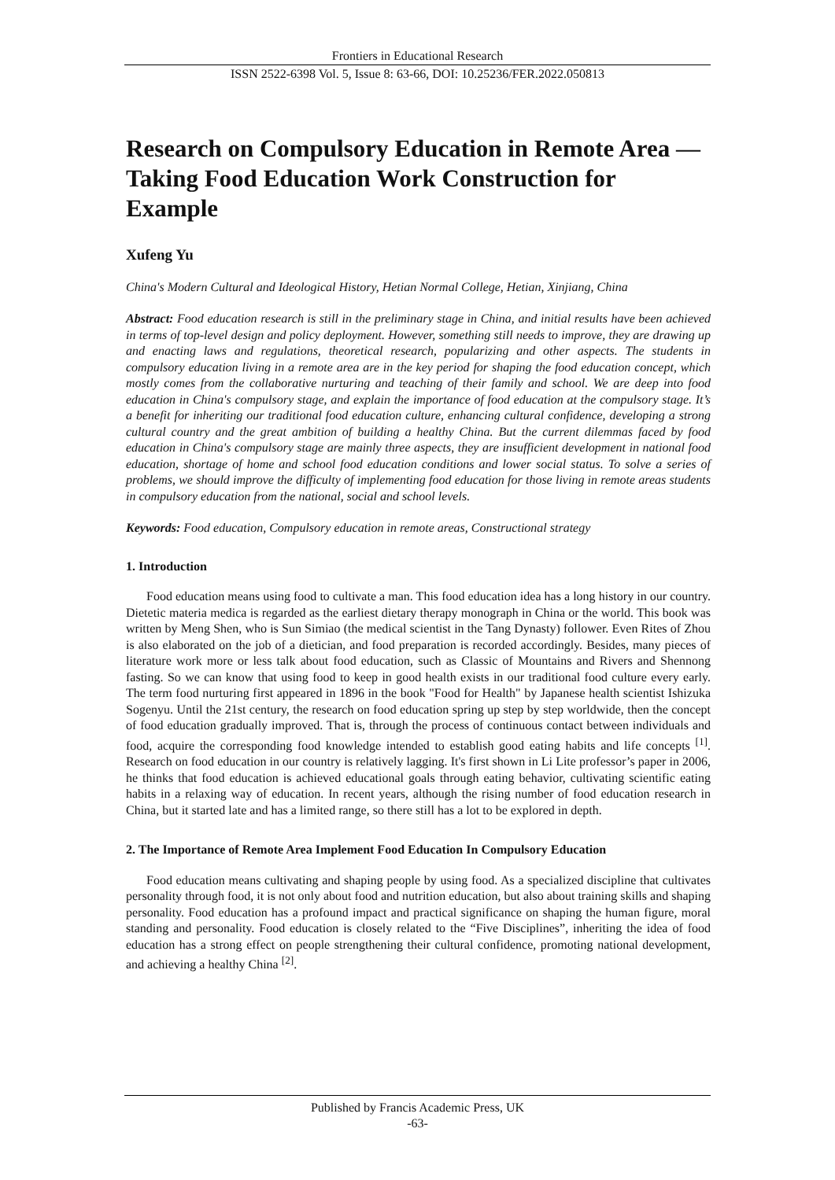Frontiers in Educational Research
ISSN 2522-6398 Vol. 5, Issue 8: 63-66, DOI: 10.25236/FER.2022.050813
Research on Compulsory Education in Remote Area — Taking Food Education Work Construction for Example
Xufeng Yu
China's Modern Cultural and Ideological History, Hetian Normal College, Hetian, Xinjiang, China
Abstract: Food education research is still in the preliminary stage in China, and initial results have been achieved in terms of top-level design and policy deployment. However, something still needs to improve, they are drawing up and enacting laws and regulations, theoretical research, popularizing and other aspects. The students in compulsory education living in a remote area are in the key period for shaping the food education concept, which mostly comes from the collaborative nurturing and teaching of their family and school. We are deep into food education in China's compulsory stage, and explain the importance of food education at the compulsory stage. It’s a benefit for inheriting our traditional food education culture, enhancing cultural confidence, developing a strong cultural country and the great ambition of building a healthy China. But the current dilemmas faced by food education in China's compulsory stage are mainly three aspects, they are insufficient development in national food education, shortage of home and school food education conditions and lower social status. To solve a series of problems, we should improve the difficulty of implementing food education for those living in remote areas students in compulsory education from the national, social and school levels.
Keywords: Food education, Compulsory education in remote areas, Constructional strategy
1. Introduction
Food education means using food to cultivate a man. This food education idea has a long history in our country. Dietetic materia medica is regarded as the earliest dietary therapy monograph in China or the world. This book was written by Meng Shen, who is Sun Simiao (the medical scientist in the Tang Dynasty) follower. Even Rites of Zhou is also elaborated on the job of a dietician, and food preparation is recorded accordingly. Besides, many pieces of literature work more or less talk about food education, such as Classic of Mountains and Rivers and Shennong fasting. So we can know that using food to keep in good health exists in our traditional food culture every early. The term food nurturing first appeared in 1896 in the book "Food for Health" by Japanese health scientist Ishizuka Sogenyu. Until the 21st century, the research on food education spring up step by step worldwide, then the concept of food education gradually improved. That is, through the process of continuous contact between individuals and food, acquire the corresponding food knowledge intended to establish good eating habits and life concepts <sup>[1]</sup>. Research on food education in our country is relatively lagging. It's first shown in Li Lite professor’s paper in 2006, he thinks that food education is achieved educational goals through eating behavior, cultivating scientific eating habits in a relaxing way of education. In recent years, although the rising number of food education research in China, but it started late and has a limited range, so there still has a lot to be explored in depth.
2. The Importance of Remote Area Implement Food Education In Compulsory Education
Food education means cultivating and shaping people by using food. As a specialized discipline that cultivates personality through food, it is not only about food and nutrition education, but also about training skills and shaping personality. Food education has a profound impact and practical significance on shaping the human figure, moral standing and personality. Food education is closely related to the “Five Disciplines”, inheriting the idea of food education has a strong effect on people strengthening their cultural confidence, promoting national development, and achieving a healthy China <sup>[2]</sup>.
Published by Francis Academic Press, UK
-63-